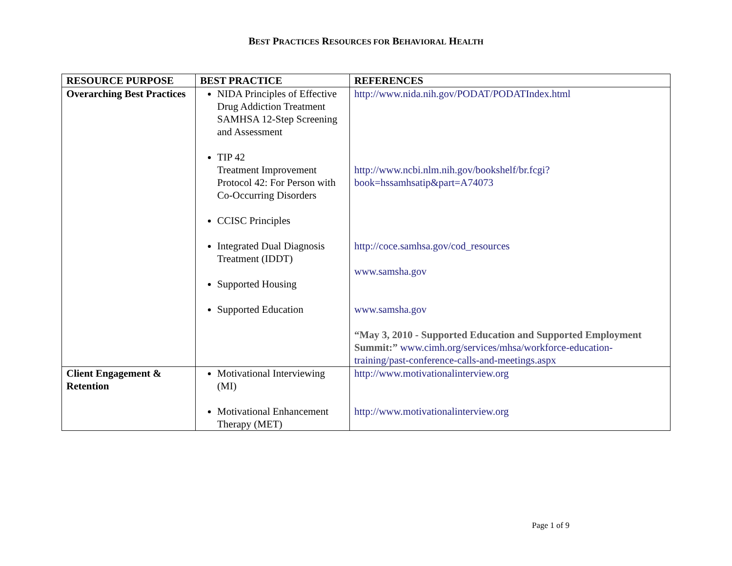BEST PRACTICES RESOURCES FOR BEHAVIORAL HEALTH
| RESOURCE PURPOSE | BEST PRACTICE | REFERENCES |
| --- | --- | --- |
| Overarching Best Practices | NIDA Principles of Effective Drug Addiction Treatment SAMHSA 12-Step Screening and Assessment TIP 42 Treatment Improvement Protocol 42: For Person with Co-Occurring Disorders CCISC Principles Integrated Dual Diagnosis Treatment (IDDT) Supported Housing Supported Education | http://www.nida.nih.gov/PODAT/PODATIndex.html http://www.ncbi.nlm.nih.gov/bookshelf/br.fcgi?book=hssamhsatip&part=A74073 http://coce.samhsa.gov/cod_resources www.samsha.gov www.samsha.gov “May 3, 2010 - Supported Education and Supported Employment Summit:” www.cimh.org/services/mhsa/workforce-education-training/past-conference-calls-and-meetings.aspx |
| Client Engagement & Retention | Motivational Interviewing (MI) Motivational Enhancement Therapy (MET) | http://www.motivationalinterview.org http://www.motivationalinterview.org |
Page 1 of 9